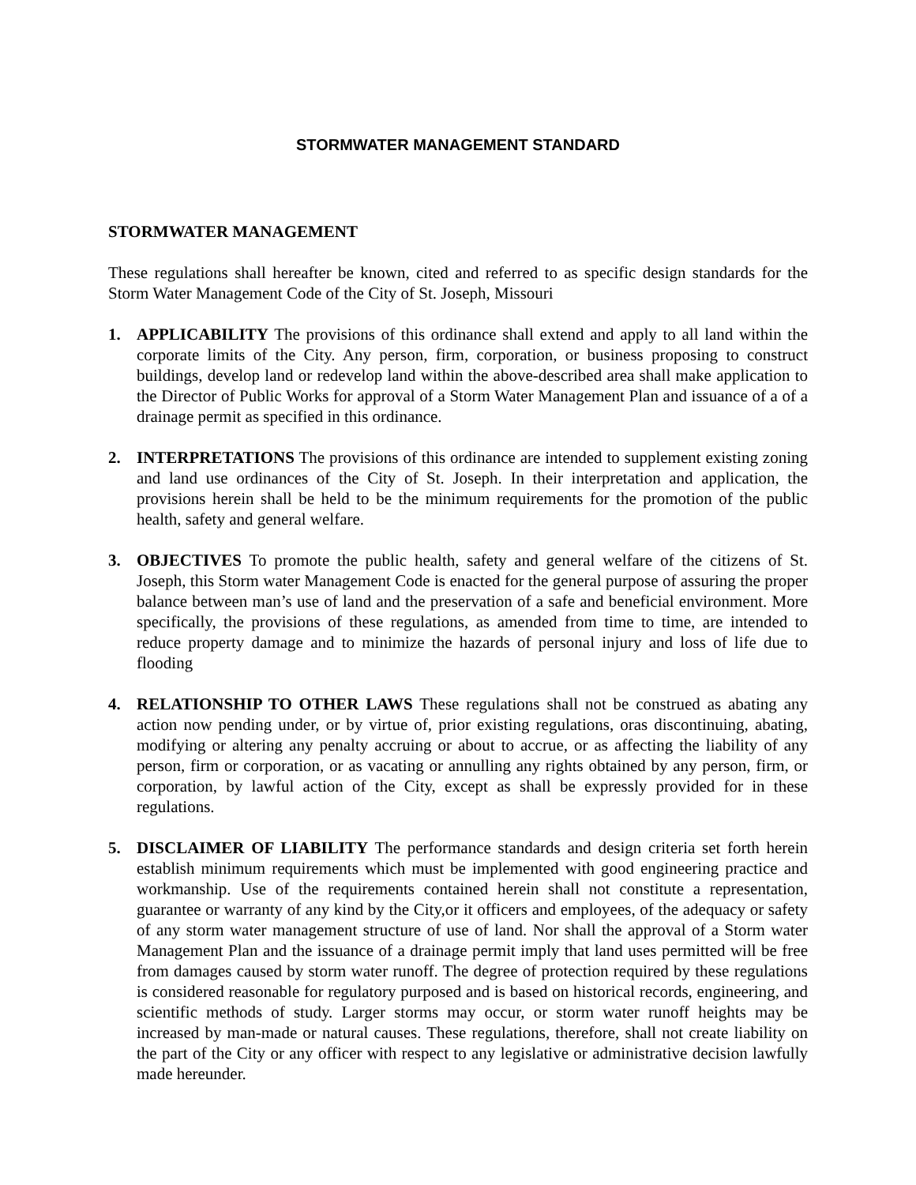STORMWATER MANAGEMENT STANDARD
STORMWATER MANAGEMENT
These regulations shall hereafter be known, cited and referred to as specific design standards for the Storm Water Management Code of the City of St. Joseph, Missouri
1. APPLICABILITY The provisions of this ordinance shall extend and apply to all land within the corporate limits of the City. Any person, firm, corporation, or business proposing to construct buildings, develop land or redevelop land within the above-described area shall make application to the Director of Public Works for approval of a Storm Water Management Plan and issuance of a of a drainage permit as specified in this ordinance.
2. INTERPRETATIONS The provisions of this ordinance are intended to supplement existing zoning and land use ordinances of the City of St. Joseph. In their interpretation and application, the provisions herein shall be held to be the minimum requirements for the promotion of the public health, safety and general welfare.
3. OBJECTIVES To promote the public health, safety and general welfare of the citizens of St. Joseph, this Storm water Management Code is enacted for the general purpose of assuring the proper balance between man’s use of land and the preservation of a safe and beneficial environment. More specifically, the provisions of these regulations, as amended from time to time, are intended to reduce property damage and to minimize the hazards of personal injury and loss of life due to flooding
4. RELATIONSHIP TO OTHER LAWS These regulations shall not be construed as abating any action now pending under, or by virtue of, prior existing regulations, oras discontinuing, abating, modifying or altering any penalty accruing or about to accrue, or as affecting the liability of any person, firm or corporation, or as vacating or annulling any rights obtained by any person, firm, or corporation, by lawful action of the City, except as shall be expressly provided for in these regulations.
5. DISCLAIMER OF LIABILITY The performance standards and design criteria set forth herein establish minimum requirements which must be implemented with good engineering practice and workmanship. Use of the requirements contained herein shall not constitute a representation, guarantee or warranty of any kind by the City,or it officers and employees, of the adequacy or safety of any storm water management structure of use of land. Nor shall the approval of a Storm water Management Plan and the issuance of a drainage permit imply that land uses permitted will be free from damages caused by storm water runoff. The degree of protection required by these regulations is considered reasonable for regulatory purposed and is based on historical records, engineering, and scientific methods of study. Larger storms may occur, or storm water runoff heights may be increased by man-made or natural causes. These regulations, therefore, shall not create liability on the part of the City or any officer with respect to any legislative or administrative decision lawfully made hereunder.